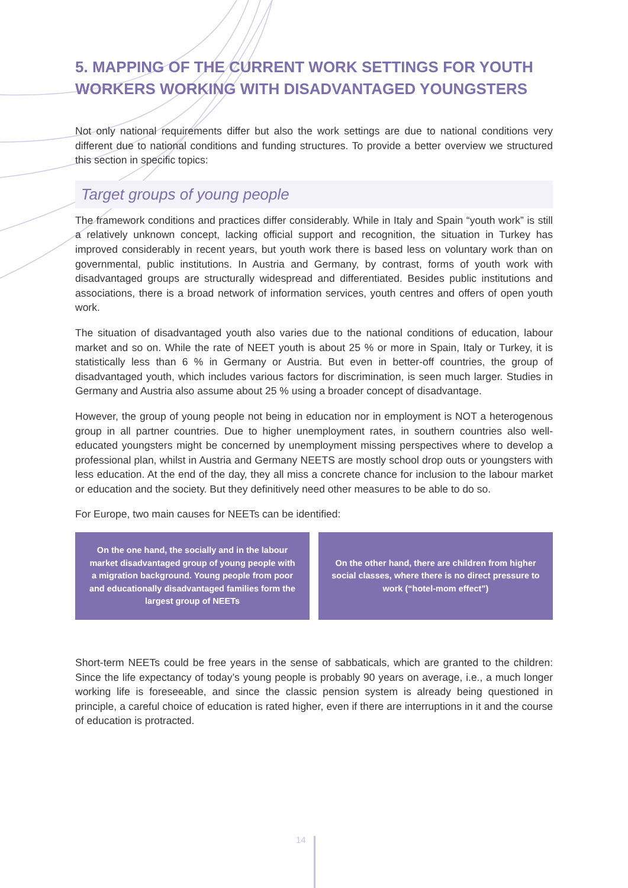5. MAPPING OF THE CURRENT WORK SETTINGS FOR YOUTH WORKERS WORKING WITH DISADVANTAGED YOUNGSTERS
Not only national requirements differ but also the work settings are due to national conditions very different due to national conditions and funding structures. To provide a better overview we structured this section in specific topics:
Target groups of young people
The framework conditions and practices differ considerably. While in Italy and Spain “youth work” is still a relatively unknown concept, lacking official support and recognition, the situation in Turkey has improved considerably in recent years, but youth work there is based less on voluntary work than on governmental, public institutions. In Austria and Germany, by contrast, forms of youth work with disadvantaged groups are structurally widespread and differentiated. Besides public institutions and associations, there is a broad network of information services, youth centres and offers of open youth work.
The situation of disadvantaged youth also varies due to the national conditions of education, labour market and so on. While the rate of NEET youth is about 25 % or more in Spain, Italy or Turkey, it is statistically less than 6 % in Germany or Austria. But even in better-off countries, the group of disadvantaged youth, which includes various factors for discrimination, is seen much larger. Studies in Germany and Austria also assume about 25 % using a broader concept of disadvantage.
However, the group of young people not being in education nor in employment is NOT a heterogenous group in all partner countries. Due to higher unemployment rates, in southern countries also well-educated youngsters might be concerned by unemployment missing perspectives where to develop a professional plan, whilst in Austria and Germany NEETS are mostly school drop outs or youngsters with less education. At the end of the day, they all miss a concrete chance for inclusion to the labour market or education and the society. But they definitively need other measures to be able to do so.
For Europe, two main causes for NEETs can be identified:
On the one hand, the socially and in the labour market disadvantaged group of young people with a migration background. Young people from poor and educationally disadvantaged families form the largest group of NEETs
On the other hand, there are children from higher social classes, where there is no direct pressure to work (“hotel-mom effect”)
Short-term NEETs could be free years in the sense of sabbaticals, which are granted to the children: Since the life expectancy of today’s young people is probably 90 years on average, i.e., a much longer working life is foreseeable, and since the classic pension system is already being questioned in principle, a careful choice of education is rated higher, even if there are interruptions in it and the course of education is protracted.
14